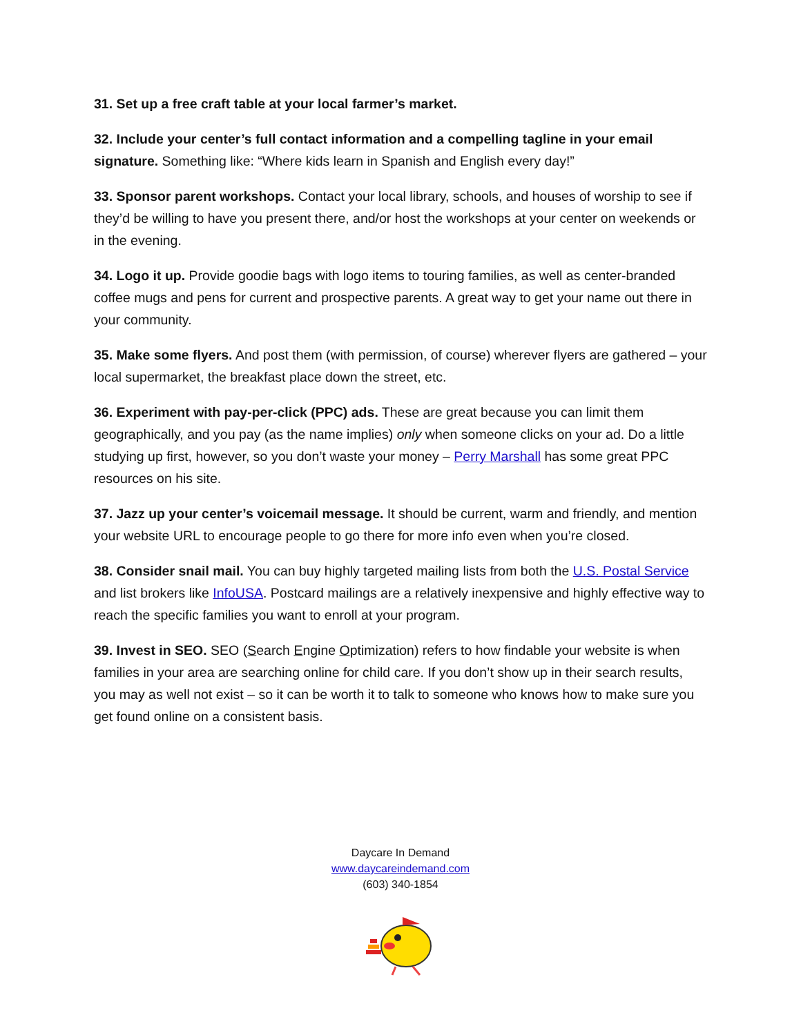31. Set up a free craft table at your local farmer’s market.
32. Include your center’s full contact information and a compelling tagline in your email signature. Something like: “Where kids learn in Spanish and English every day!”
33. Sponsor parent workshops. Contact your local library, schools, and houses of worship to see if they’d be willing to have you present there, and/or host the workshops at your center on weekends or in the evening.
34. Logo it up. Provide goodie bags with logo items to touring families, as well as center-branded coffee mugs and pens for current and prospective parents. A great way to get your name out there in your community.
35. Make some flyers. And post them (with permission, of course) wherever flyers are gathered – your local supermarket, the breakfast place down the street, etc.
36. Experiment with pay-per-click (PPC) ads. These are great because you can limit them geographically, and you pay (as the name implies) only when someone clicks on your ad. Do a little studying up first, however, so you don’t waste your money – Perry Marshall has some great PPC resources on his site.
37. Jazz up your center’s voicemail message. It should be current, warm and friendly, and mention your website URL to encourage people to go there for more info even when you’re closed.
38. Consider snail mail. You can buy highly targeted mailing lists from both the U.S. Postal Service and list brokers like InfoUSA. Postcard mailings are a relatively inexpensive and highly effective way to reach the specific families you want to enroll at your program.
39. Invest in SEO. SEO (Search Engine Optimization) refers to how findable your website is when families in your area are searching online for child care. If you don’t show up in their search results, you may as well not exist – so it can be worth it to talk to someone who knows how to make sure you get found online on a consistent basis.
Daycare In Demand
www.daycareindemand.com
(603) 340-1854